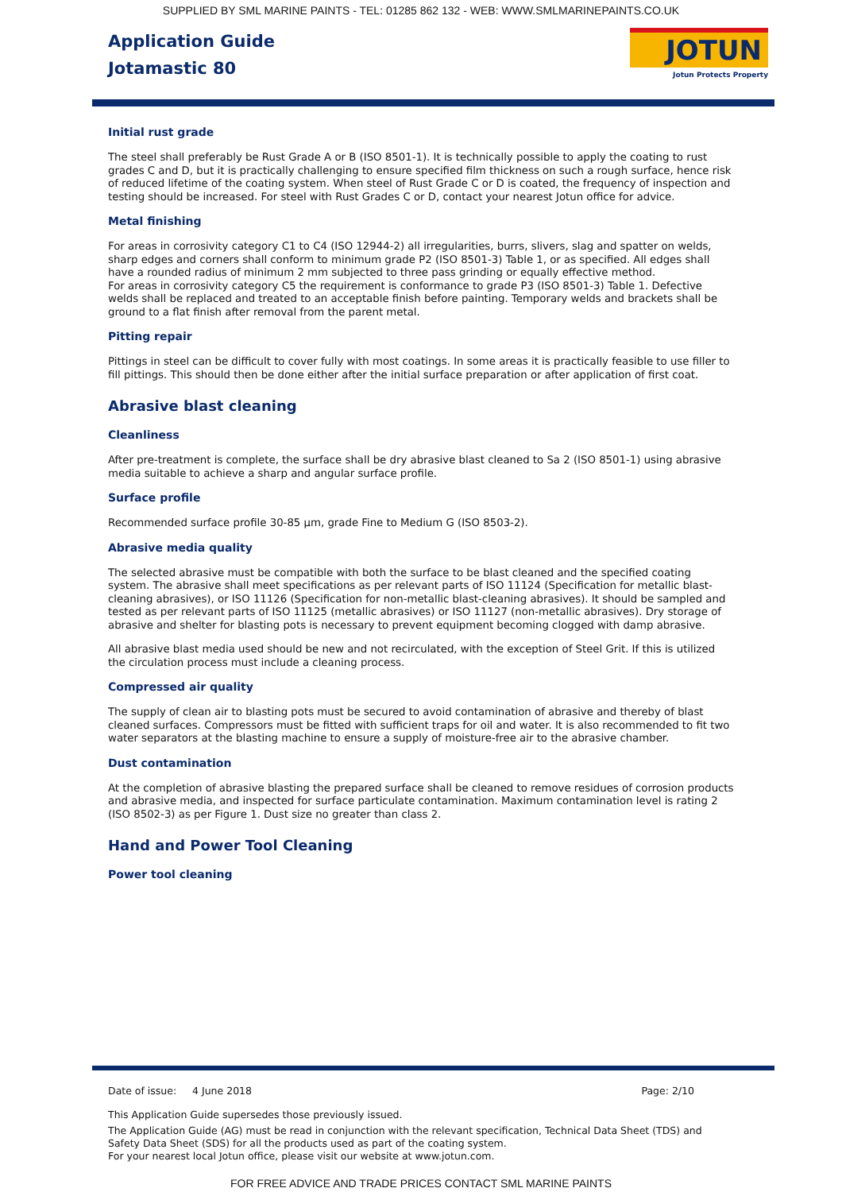SUPPLIED BY SML MARINE PAINTS - TEL: 01285 862 132 - WEB: WWW.SMLMARINEPAINTS.CO.UK
Application Guide
Jotamastic 80
JOTUN
Jotun Protects Property
Initial rust grade
The steel shall preferably be Rust Grade A or B (ISO 8501-1). It is technically possible to apply the coating to rust grades C and D, but it is practically challenging to ensure specified film thickness on such a rough surface, hence risk of reduced lifetime of the coating system. When steel of Rust Grade C or D is coated, the frequency of inspection and testing should be increased. For steel with Rust Grades C or D, contact your nearest Jotun office for advice.
Metal finishing
For areas in corrosivity category C1 to C4 (ISO 12944-2) all irregularities, burrs, slivers, slag and spatter on welds, sharp edges and corners shall conform to minimum grade P2 (ISO 8501-3) Table 1, or as specified. All edges shall have a rounded radius of minimum 2 mm subjected to three pass grinding or equally effective method.
For areas in corrosivity category C5 the requirement is conformance to grade P3 (ISO 8501-3) Table 1. Defective welds shall be replaced and treated to an acceptable finish before painting. Temporary welds and brackets shall be ground to a flat finish after removal from the parent metal.
Pitting repair
Pittings in steel can be difficult to cover fully with most coatings. In some areas it is practically feasible to use filler to fill pittings. This should then be done either after the initial surface preparation or after application of first coat.
Abrasive blast cleaning
Cleanliness
After pre-treatment is complete, the surface shall be dry abrasive blast cleaned to Sa 2 (ISO 8501-1) using abrasive media suitable to achieve a sharp and angular surface profile.
Surface profile
Recommended surface profile 30-85 µm, grade Fine to Medium G (ISO 8503-2).
Abrasive media quality
The selected abrasive must be compatible with both the surface to be blast cleaned and the specified coating system. The abrasive shall meet specifications as per relevant parts of ISO 11124 (Specification for metallic blast-cleaning abrasives), or ISO 11126 (Specification for non-metallic blast-cleaning abrasives). It should be sampled and tested as per relevant parts of ISO 11125 (metallic abrasives) or ISO 11127 (non-metallic abrasives). Dry storage of abrasive and shelter for blasting pots is necessary to prevent equipment becoming clogged with damp abrasive.
All abrasive blast media used should be new and not recirculated, with the exception of Steel Grit. If this is utilized the circulation process must include a cleaning process.
Compressed air quality
The supply of clean air to blasting pots must be secured to avoid contamination of abrasive and thereby of blast cleaned surfaces. Compressors must be fitted with sufficient traps for oil and water. It is also recommended to fit two water separators at the blasting machine to ensure a supply of moisture-free air to the abrasive chamber.
Dust contamination
At the completion of abrasive blasting the prepared surface shall be cleaned to remove residues of corrosion products and abrasive media, and inspected for surface particulate contamination. Maximum contamination level is rating 2 (ISO 8502-3) as per Figure 1. Dust size no greater than class 2.
Hand and Power Tool Cleaning
Power tool cleaning
Date of issue: 4 June 2018 Page: 2/10
This Application Guide supersedes those previously issued.
The Application Guide (AG) must be read in conjunction with the relevant specification, Technical Data Sheet (TDS) and Safety Data Sheet (SDS) for all the products used as part of the coating system.
For your nearest local Jotun office, please visit our website at www.jotun.com.
FOR FREE ADVICE AND TRADE PRICES CONTACT SML MARINE PAINTS